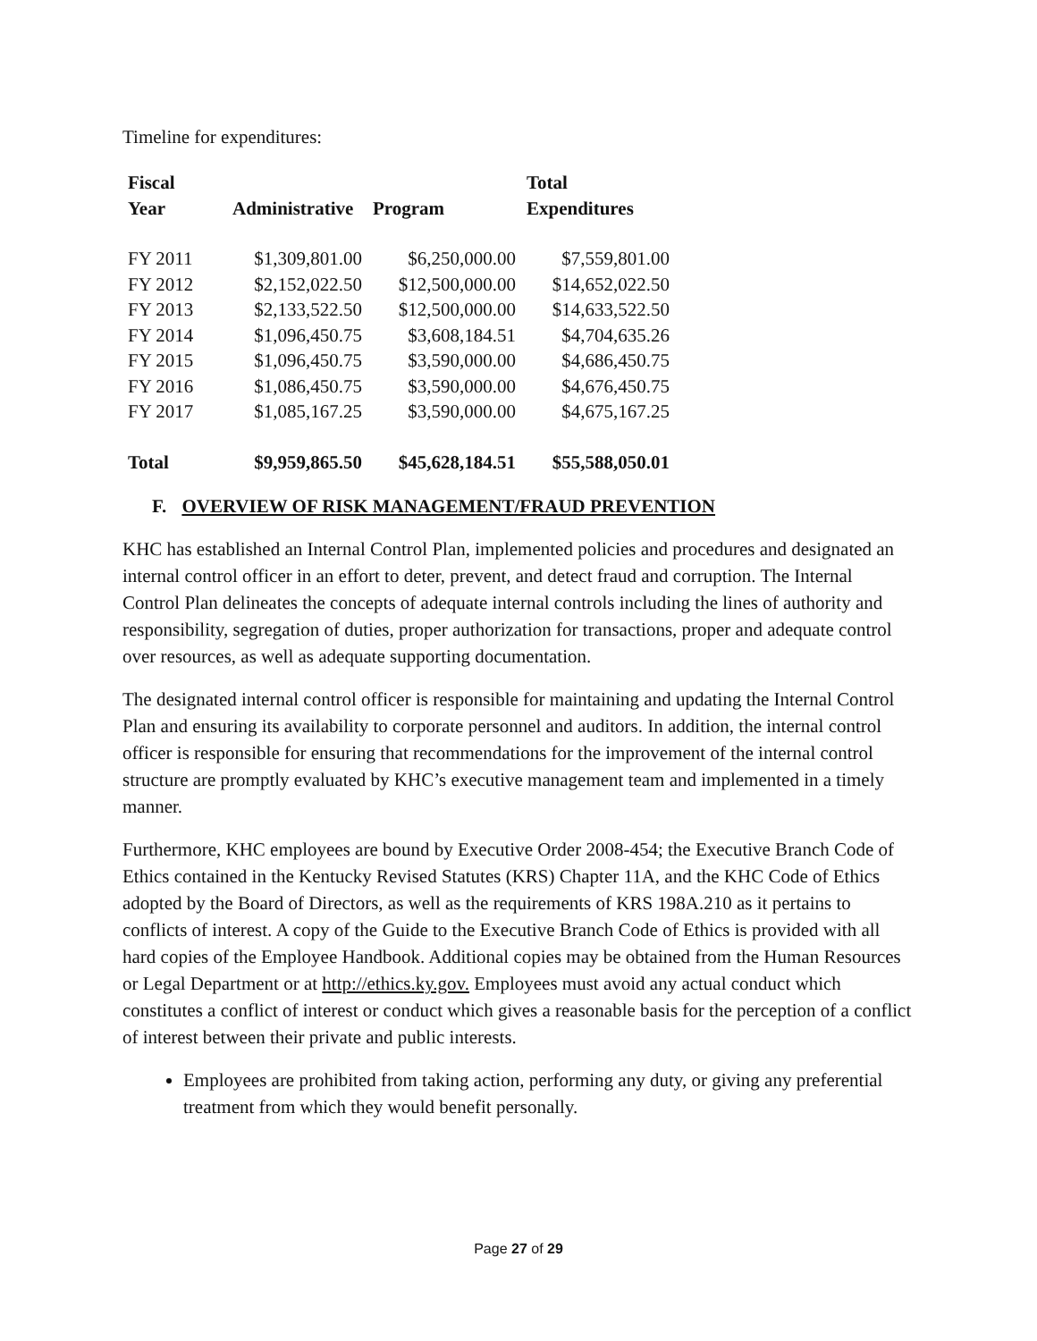Timeline for expenditures:
| Fiscal Year | Administrative | Program | Total Expenditures |
| --- | --- | --- | --- |
| FY 2011 | $1,309,801.00 | $6,250,000.00 | $7,559,801.00 |
| FY 2012 | $2,152,022.50 | $12,500,000.00 | $14,652,022.50 |
| FY 2013 | $2,133,522.50 | $12,500,000.00 | $14,633,522.50 |
| FY 2014 | $1,096,450.75 | $3,608,184.51 | $4,704,635.26 |
| FY 2015 | $1,096,450.75 | $3,590,000.00 | $4,686,450.75 |
| FY 2016 | $1,086,450.75 | $3,590,000.00 | $4,676,450.75 |
| FY 2017 | $1,085,167.25 | $3,590,000.00 | $4,675,167.25 |
| Total | $9,959,865.50 | $45,628,184.51 | $55,588,050.01 |
F. OVERVIEW OF RISK MANAGEMENT/FRAUD PREVENTION
KHC has established an Internal Control Plan, implemented policies and procedures and designated an internal control officer in an effort to deter, prevent, and detect fraud and corruption. The Internal Control Plan delineates the concepts of adequate internal controls including the lines of authority and responsibility, segregation of duties, proper authorization for transactions, proper and adequate control over resources, as well as adequate supporting documentation.
The designated internal control officer is responsible for maintaining and updating the Internal Control Plan and ensuring its availability to corporate personnel and auditors. In addition, the internal control officer is responsible for ensuring that recommendations for the improvement of the internal control structure are promptly evaluated by KHC’s executive management team and implemented in a timely manner.
Furthermore, KHC employees are bound by Executive Order 2008-454; the Executive Branch Code of Ethics contained in the Kentucky Revised Statutes (KRS) Chapter 11A, and the KHC Code of Ethics adopted by the Board of Directors, as well as the requirements of KRS 198A.210 as it pertains to conflicts of interest. A copy of the Guide to the Executive Branch Code of Ethics is provided with all hard copies of the Employee Handbook. Additional copies may be obtained from the Human Resources or Legal Department or at http://ethics.ky.gov. Employees must avoid any actual conduct which constitutes a conflict of interest or conduct which gives a reasonable basis for the perception of a conflict of interest between their private and public interests.
Employees are prohibited from taking action, performing any duty, or giving any preferential treatment from which they would benefit personally.
Page 27 of 29